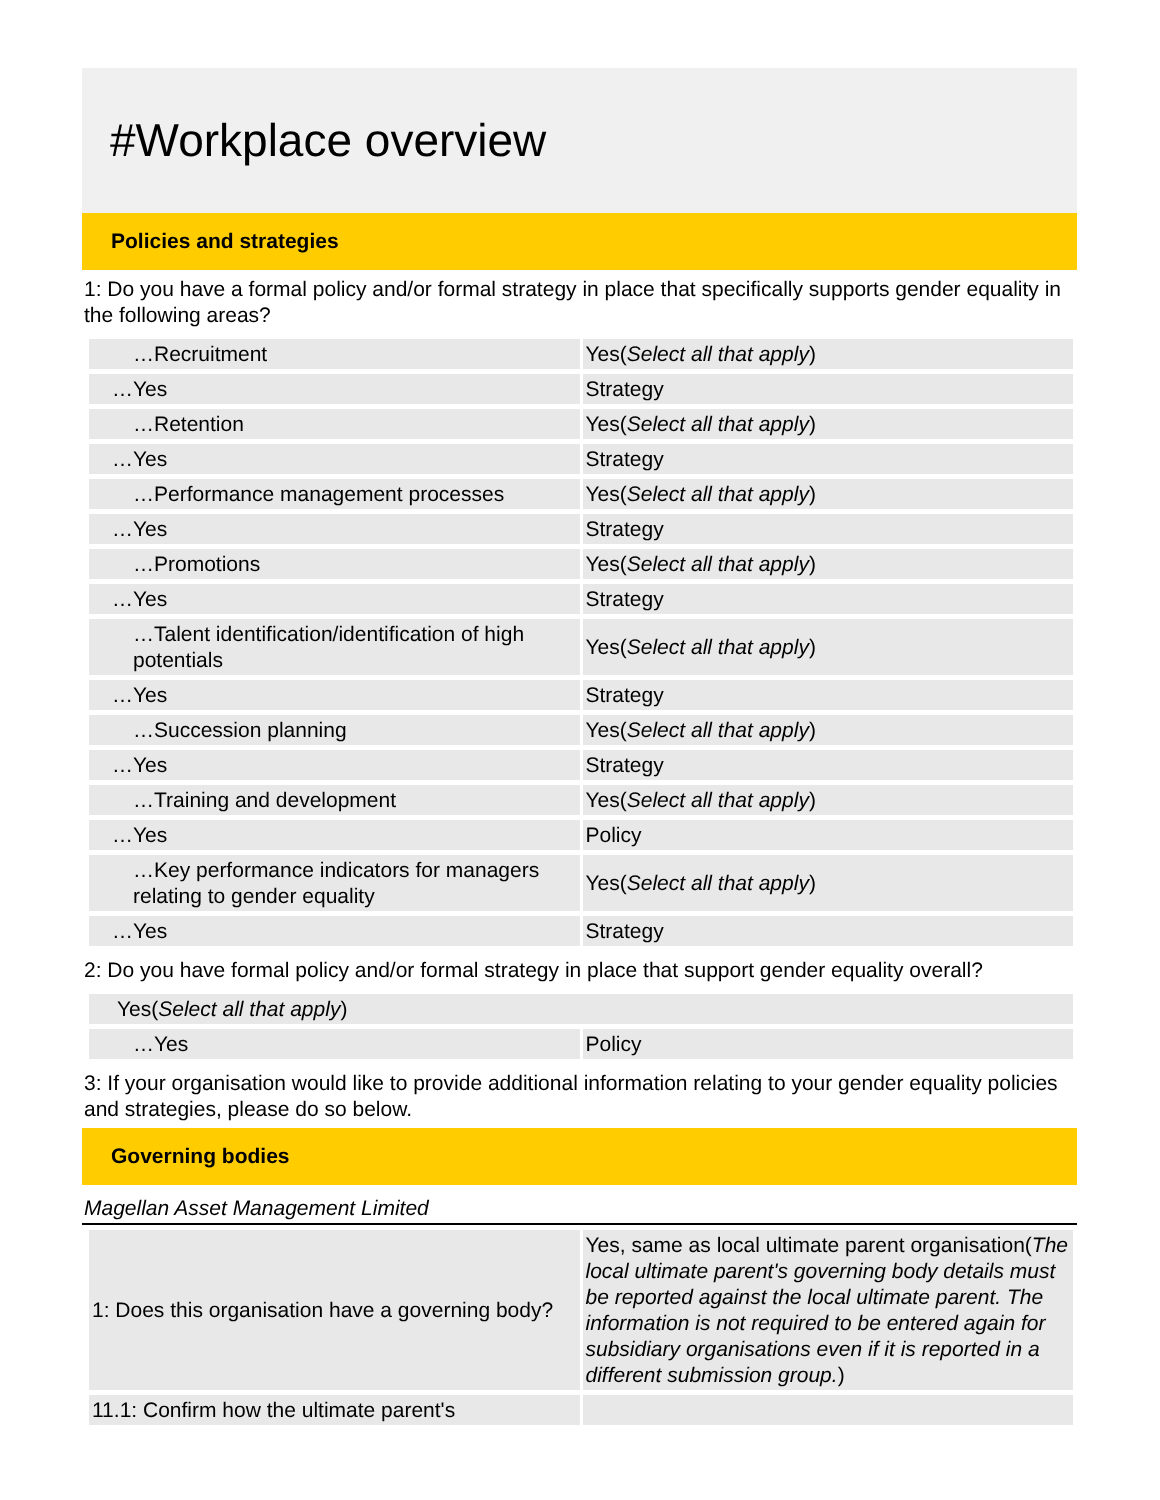#Workplace overview
Policies and strategies
1: Do you have a formal policy and/or formal strategy in place that specifically supports gender equality in the following areas?
| …Recruitment | Yes( Select all that apply ) |
| …Yes | Strategy |
| …Retention | Yes( Select all that apply ) |
| …Yes | Strategy |
| …Performance management processes | Yes( Select all that apply ) |
| …Yes | Strategy |
| …Promotions | Yes( Select all that apply ) |
| …Yes | Strategy |
| …Talent identification/identification of high potentials | Yes( Select all that apply ) |
| …Yes | Strategy |
| …Succession planning | Yes( Select all that apply ) |
| …Yes | Strategy |
| …Training and development | Yes( Select all that apply ) |
| …Yes | Policy |
| …Key performance indicators for managers relating to gender equality | Yes( Select all that apply ) |
| …Yes | Strategy |
2: Do you have formal policy and/or formal strategy in place that support gender equality overall?
| Yes( Select all that apply ) | |
| …Yes | Policy |
3: If your organisation would like to provide additional information relating to your gender equality policies and strategies, please do so below.
Governing bodies
Magellan Asset Management Limited
| 1: Does this organisation have a governing body? | Yes, same as local ultimate parent organisation( The local ultimate parent's governing body details must be reported against the local ultimate parent. The information is not required to be entered again for subsidiary organisations even if it is reported in a different submission group. ) |
| 11.1: Confirm how the ultimate parent's | |